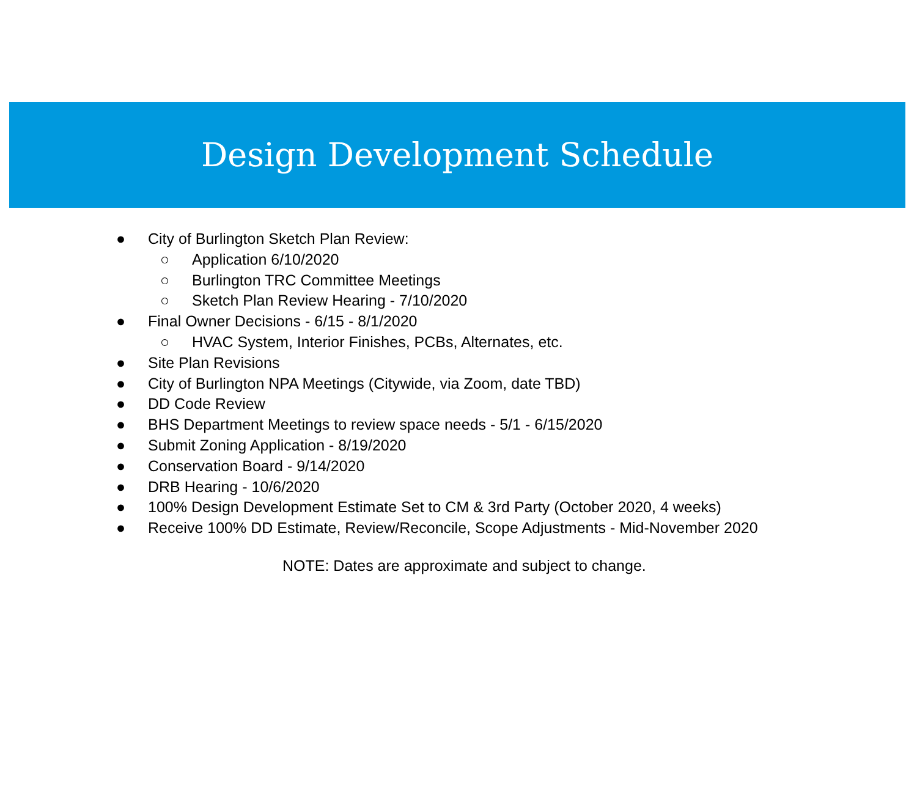Design Development Schedule
● City of Burlington Sketch Plan Review:
○ Application 6/10/2020
○ Burlington TRC Committee Meetings
○ Sketch Plan Review Hearing - 7/10/2020
● Final Owner Decisions - 6/15 - 8/1/2020
○ HVAC System, Interior Finishes, PCBs, Alternates, etc.
● Site Plan Revisions
● City of Burlington NPA Meetings (Citywide, via Zoom, date TBD)
● DD Code Review
● BHS Department Meetings to review space needs - 5/1 - 6/15/2020
● Submit Zoning Application - 8/19/2020
● Conservation Board - 9/14/2020
● DRB Hearing - 10/6/2020
● 100% Design Development Estimate Set to CM & 3rd Party (October 2020, 4 weeks)
● Receive 100% DD Estimate, Review/Reconcile, Scope Adjustments - Mid-November 2020
NOTE: Dates are approximate and subject to change.